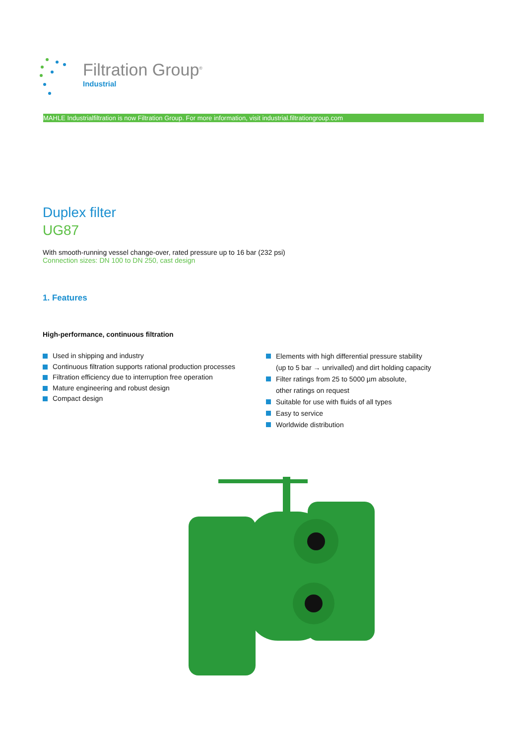Filtration Group<sup>®</sup>
Industrial
MAHLE Industrialfiltration is now Filtration Group. For more information, visit industrial.filtrationgroup.com
Duplex filter
UG87
With smooth-running vessel change-over, rated pressure up to 16 bar (232 psi)
Connection sizes: DN 100 to DN 250, cast design
1. Features
High-performance, continuous filtration
Used in shipping and industry
Continuous filtration supports rational production processes
Filtration efficiency due to interruption free operation
Mature engineering and robust design
Compact design
Elements with high differential pressure stability
(up to 5 bar → unrivalled) and dirt holding capacity
Filter ratings from 25 to 5000 µm absolute,
other ratings on request
Suitable for use with fluids of all types
Easy to service
Worldwide distribution